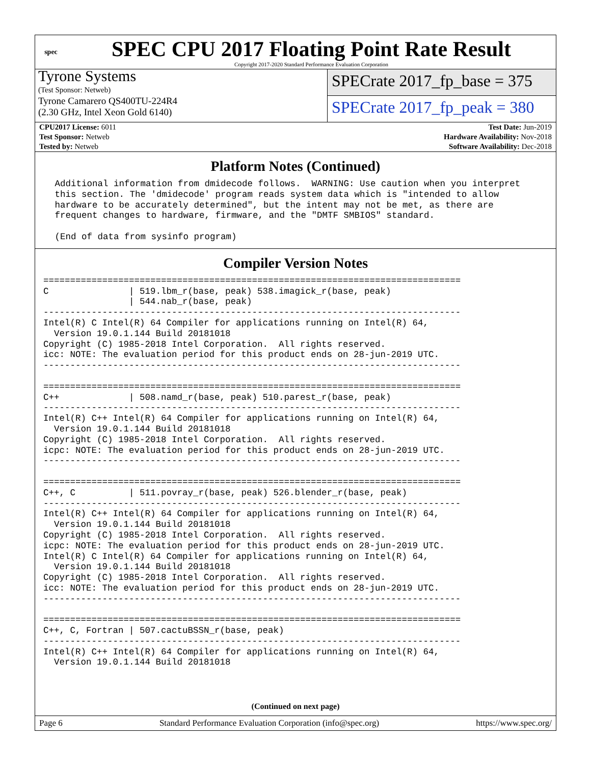spec
SPEC CPU 2017 Floating Point Rate Result
Copyright 2017-2020 Standard Performance Evaluation Corporation
Tyrone Systems
(Test Sponsor: Netweb)
Tyrone Camarero QS400TU-224R4
(2.30 GHz, Intel Xeon Gold 6140)
SPECrate 2017_fp_base = 375
SPECrate 2017_fp_peak = 380
| CPU2017 License: 6011 | Test Date: Jun-2019 |
| Test Sponsor: Netweb | Hardware Availability: Nov-2018 |
| Tested by: Netweb | Software Availability: Dec-2018 |
Platform Notes (Continued)
 Additional information from dmidecode follows.  WARNING: Use caution when you interpret
 this section. The 'dmidecode' program reads system data which is "intended to allow
 hardware to be accurately determined", but the intent may not be met, as there are
 frequent changes to hardware, firmware, and the "DMTF SMBIOS" standard.

 (End of data from sysinfo program)
Compiler Version Notes
==============================================================================
C               | 519.lbm_r(base, peak) 538.imagick_r(base, peak)
                | 544.nab_r(base, peak)
------------------------------------------------------------------------------
Intel(R) C Intel(R) 64 Compiler for applications running on Intel(R) 64,
  Version 19.0.1.144 Build 20181018
Copyright (C) 1985-2018 Intel Corporation.  All rights reserved.
icc: NOTE: The evaluation period for this product ends on 28-jun-2019 UTC.
------------------------------------------------------------------------------

==============================================================================
C++             | 508.namd_r(base, peak) 510.parest_r(base, peak)
------------------------------------------------------------------------------
Intel(R) C++ Intel(R) 64 Compiler for applications running on Intel(R) 64,
  Version 19.0.1.144 Build 20181018
Copyright (C) 1985-2018 Intel Corporation.  All rights reserved.
icpc: NOTE: The evaluation period for this product ends on 28-jun-2019 UTC.
------------------------------------------------------------------------------

==============================================================================
C++, C          | 511.povray_r(base, peak) 526.blender_r(base, peak)
------------------------------------------------------------------------------
Intel(R) C++ Intel(R) 64 Compiler for applications running on Intel(R) 64,
  Version 19.0.1.144 Build 20181018
Copyright (C) 1985-2018 Intel Corporation.  All rights reserved.
icpc: NOTE: The evaluation period for this product ends on 28-jun-2019 UTC.
Intel(R) C Intel(R) 64 Compiler for applications running on Intel(R) 64,
  Version 19.0.1.144 Build 20181018
Copyright (C) 1985-2018 Intel Corporation.  All rights reserved.
icc: NOTE: The evaluation period for this product ends on 28-jun-2019 UTC.
------------------------------------------------------------------------------

==============================================================================
C++, C, Fortran | 507.cactuBSSN_r(base, peak)
------------------------------------------------------------------------------
Intel(R) C++ Intel(R) 64 Compiler for applications running on Intel(R) 64,
  Version 19.0.1.144 Build 20181018
(Continued on next page)
Page 6 Standard Performance Evaluation Corporation (info@spec.org) https://www.spec.org/